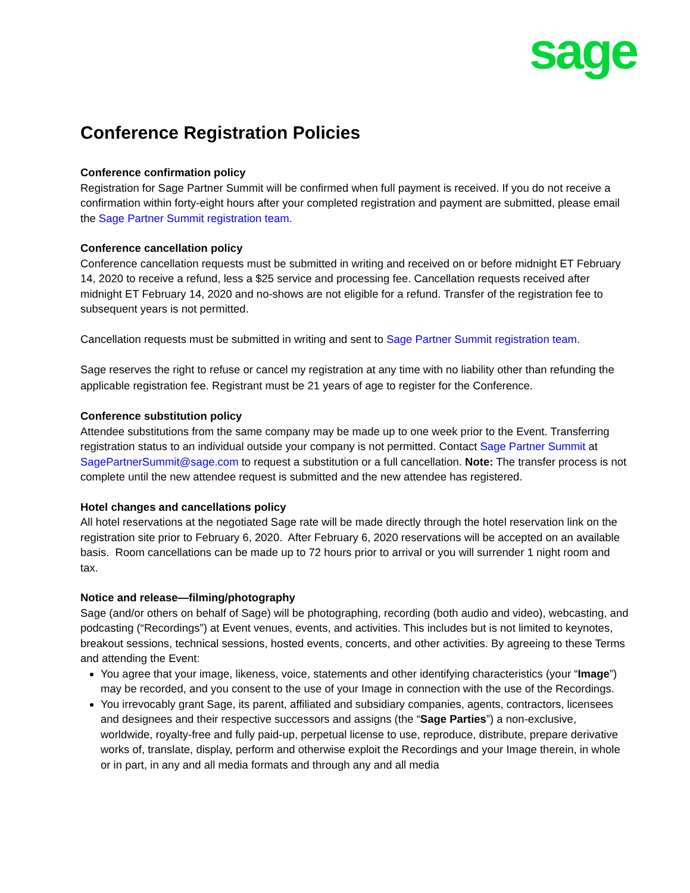sage
Conference Registration Policies
Conference confirmation policy
Registration for Sage Partner Summit will be confirmed when full payment is received. If you do not receive a confirmation within forty-eight hours after your completed registration and payment are submitted, please email the Sage Partner Summit registration team.
Conference cancellation policy
Conference cancellation requests must be submitted in writing and received on or before midnight ET February 14, 2020 to receive a refund, less a $25 service and processing fee. Cancellation requests received after midnight ET February 14, 2020 and no-shows are not eligible for a refund. Transfer of the registration fee to subsequent years is not permitted.
Cancellation requests must be submitted in writing and sent to Sage Partner Summit registration team.
Sage reserves the right to refuse or cancel my registration at any time with no liability other than refunding the applicable registration fee. Registrant must be 21 years of age to register for the Conference.
Conference substitution policy
Attendee substitutions from the same company may be made up to one week prior to the Event. Transferring registration status to an individual outside your company is not permitted. Contact Sage Partner Summit at SagePartnerSummit@sage.com to request a substitution or a full cancellation. Note: The transfer process is not complete until the new attendee request is submitted and the new attendee has registered.
Hotel changes and cancellations policy
All hotel reservations at the negotiated Sage rate will be made directly through the hotel reservation link on the registration site prior to February 6, 2020. After February 6, 2020 reservations will be accepted on an available basis. Room cancellations can be made up to 72 hours prior to arrival or you will surrender 1 night room and tax.
Notice and release—filming/photography
Sage (and/or others on behalf of Sage) will be photographing, recording (both audio and video), webcasting, and podcasting (“Recordings”) at Event venues, events, and activities. This includes but is not limited to keynotes, breakout sessions, technical sessions, hosted events, concerts, and other activities. By agreeing to these Terms and attending the Event:
You agree that your image, likeness, voice, statements and other identifying characteristics (your “Image”) may be recorded, and you consent to the use of your Image in connection with the use of the Recordings.
You irrevocably grant Sage, its parent, affiliated and subsidiary companies, agents, contractors, licensees and designees and their respective successors and assigns (the “Sage Parties”) a non-exclusive, worldwide, royalty-free and fully paid-up, perpetual license to use, reproduce, distribute, prepare derivative works of, translate, display, perform and otherwise exploit the Recordings and your Image therein, in whole or in part, in any and all media formats and through any and all media